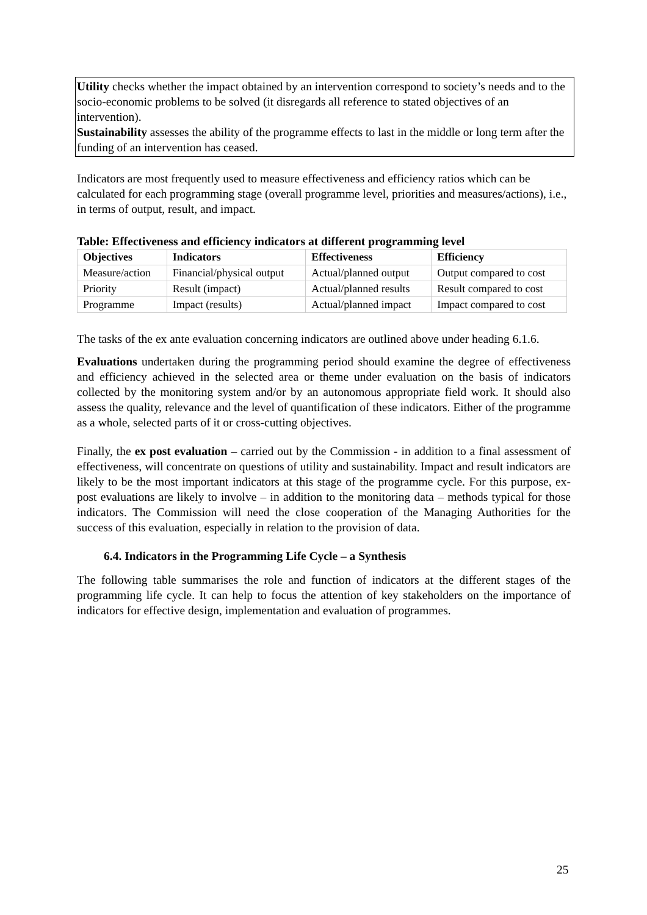Utility checks whether the impact obtained by an intervention correspond to society’s needs and to the socio-economic problems to be solved (it disregards all reference to stated objectives of an intervention).
Sustainability assesses the ability of the programme effects to last in the middle or long term after the funding of an intervention has ceased.
Indicators are most frequently used to measure effectiveness and efficiency ratios which can be calculated for each programming stage (overall programme level, priorities and measures/actions), i.e., in terms of output, result, and impact.
Table: Effectiveness and efficiency indicators at different programming level
| Objectives | Indicators | Effectiveness | Efficiency |
| --- | --- | --- | --- |
| Measure/action | Financial/physical output | Actual/planned output | Output compared to cost |
| Priority | Result (impact) | Actual/planned results | Result compared to cost |
| Programme | Impact (results) | Actual/planned impact | Impact compared to cost |
The tasks of the ex ante evaluation concerning indicators are outlined above under heading 6.1.6.
Evaluations undertaken during the programming period should examine the degree of effectiveness and efficiency achieved in the selected area or theme under evaluation on the basis of indicators collected by the monitoring system and/or by an autonomous appropriate field work. It should also assess the quality, relevance and the level of quantification of these indicators. Either of the programme as a whole, selected parts of it or cross-cutting objectives.
Finally, the ex post evaluation – carried out by the Commission - in addition to a final assessment of effectiveness, will concentrate on questions of utility and sustainability. Impact and result indicators are likely to be the most important indicators at this stage of the programme cycle. For this purpose, ex-post evaluations are likely to involve – in addition to the monitoring data – methods typical for those indicators. The Commission will need the close cooperation of the Managing Authorities for the success of this evaluation, especially in relation to the provision of data.
6.4. Indicators in the Programming Life Cycle – a Synthesis
The following table summarises the role and function of indicators at the different stages of the programming life cycle. It can help to focus the attention of key stakeholders on the importance of indicators for effective design, implementation and evaluation of programmes.
25